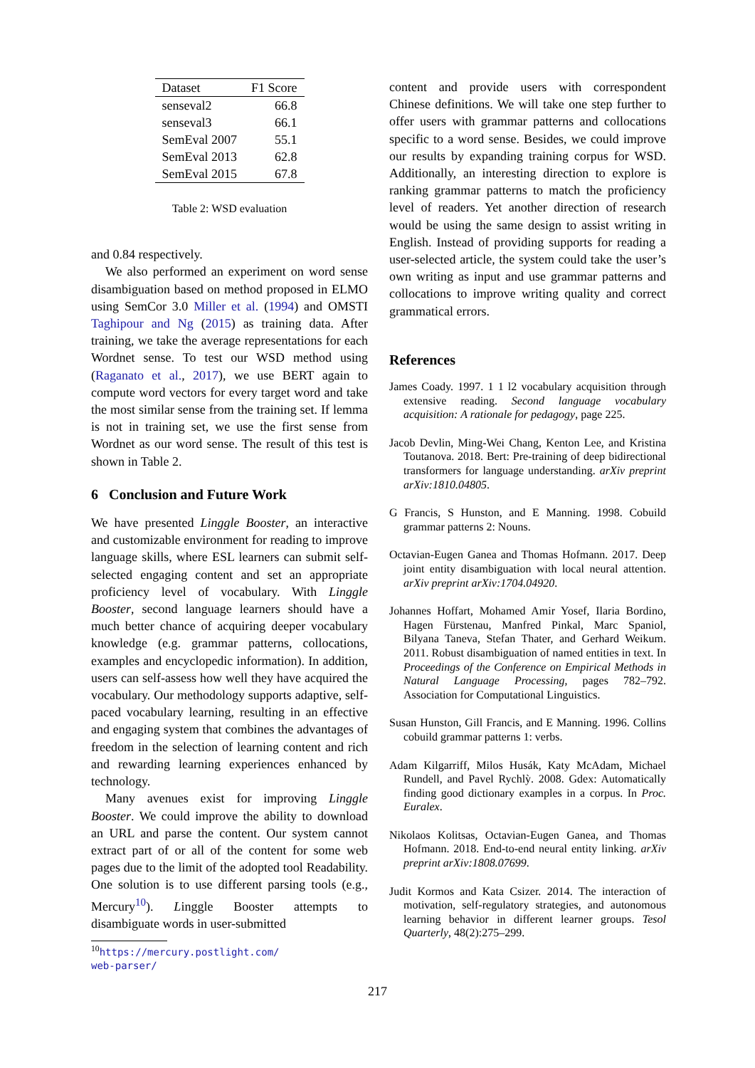| Dataset | F1 Score |
| --- | --- |
| senseval2 | 66.8 |
| senseval3 | 66.1 |
| SemEval 2007 | 55.1 |
| SemEval 2013 | 62.8 |
| SemEval 2015 | 67.8 |
Table 2: WSD evaluation
and 0.84 respectively.
We also performed an experiment on word sense disambiguation based on method proposed in ELMO using SemCor 3.0 Miller et al. (1994) and OMSTI Taghipour and Ng (2015) as training data. After training, we take the average representations for each Wordnet sense. To test our WSD method using (Raganato et al., 2017), we use BERT again to compute word vectors for every target word and take the most similar sense from the training set. If lemma is not in training set, we use the first sense from Wordnet as our word sense. The result of this test is shown in Table 2.
6 Conclusion and Future Work
We have presented Linggle Booster, an interactive and customizable environment for reading to improve language skills, where ESL learners can submit self-selected engaging content and set an appropriate proficiency level of vocabulary. With Linggle Booster, second language learners should have a much better chance of acquiring deeper vocabulary knowledge (e.g. grammar patterns, collocations, examples and encyclopedic information). In addition, users can self-assess how well they have acquired the vocabulary. Our methodology supports adaptive, self-paced vocabulary learning, resulting in an effective and engaging system that combines the advantages of freedom in the selection of learning content and rich and rewarding learning experiences enhanced by technology.
Many avenues exist for improving Linggle Booster. We could improve the ability to download an URL and parse the content. Our system cannot extract part of or all of the content for some web pages due to the limit of the adopted tool Readability. One solution is to use different parsing tools (e.g., Mercury<sup>10</sup>). Linggle Booster attempts to disambiguate words in user-submitted
<sup>10</sup> https://mercury.postlight.com/
web-parser/
content and provide users with correspondent Chinese definitions. We will take one step further to offer users with grammar patterns and collocations specific to a word sense. Besides, we could improve our results by expanding training corpus for WSD. Additionally, an interesting direction to explore is ranking grammar patterns to match the proficiency level of readers. Yet another direction of research would be using the same design to assist writing in English. Instead of providing supports for reading a user-selected article, the system could take the user’s own writing as input and use grammar patterns and collocations to improve writing quality and correct grammatical errors.
References
James Coady. 1997. 1 1 l2 vocabulary acquisition through extensive reading. Second language vocabulary acquisition: A rationale for pedagogy, page 225.
Jacob Devlin, Ming-Wei Chang, Kenton Lee, and Kristina Toutanova. 2018. Bert: Pre-training of deep bidirectional transformers for language understanding. arXiv preprint arXiv:1810.04805.
G Francis, S Hunston, and E Manning. 1998. Cobuild grammar patterns 2: Nouns.
Octavian-Eugen Ganea and Thomas Hofmann. 2017. Deep joint entity disambiguation with local neural attention. arXiv preprint arXiv:1704.04920.
Johannes Hoffart, Mohamed Amir Yosef, Ilaria Bordino, Hagen Fürstenau, Manfred Pinkal, Marc Spaniol, Bilyana Taneva, Stefan Thater, and Gerhard Weikum. 2011. Robust disambiguation of named entities in text. In Proceedings of the Conference on Empirical Methods in Natural Language Processing, pages 782–792. Association for Computational Linguistics.
Susan Hunston, Gill Francis, and E Manning. 1996. Collins cobuild grammar patterns 1: verbs.
Adam Kilgarriff, Milos Husák, Katy McAdam, Michael Rundell, and Pavel Rychlỳ. 2008. Gdex: Automatically finding good dictionary examples in a corpus. In Proc. Euralex.
Nikolaos Kolitsas, Octavian-Eugen Ganea, and Thomas Hofmann. 2018. End-to-end neural entity linking. arXiv preprint arXiv:1808.07699.
Judit Kormos and Kata Csizer. 2014. The interaction of motivation, self-regulatory strategies, and autonomous learning behavior in different learner groups. Tesol Quarterly, 48(2):275–299.
217